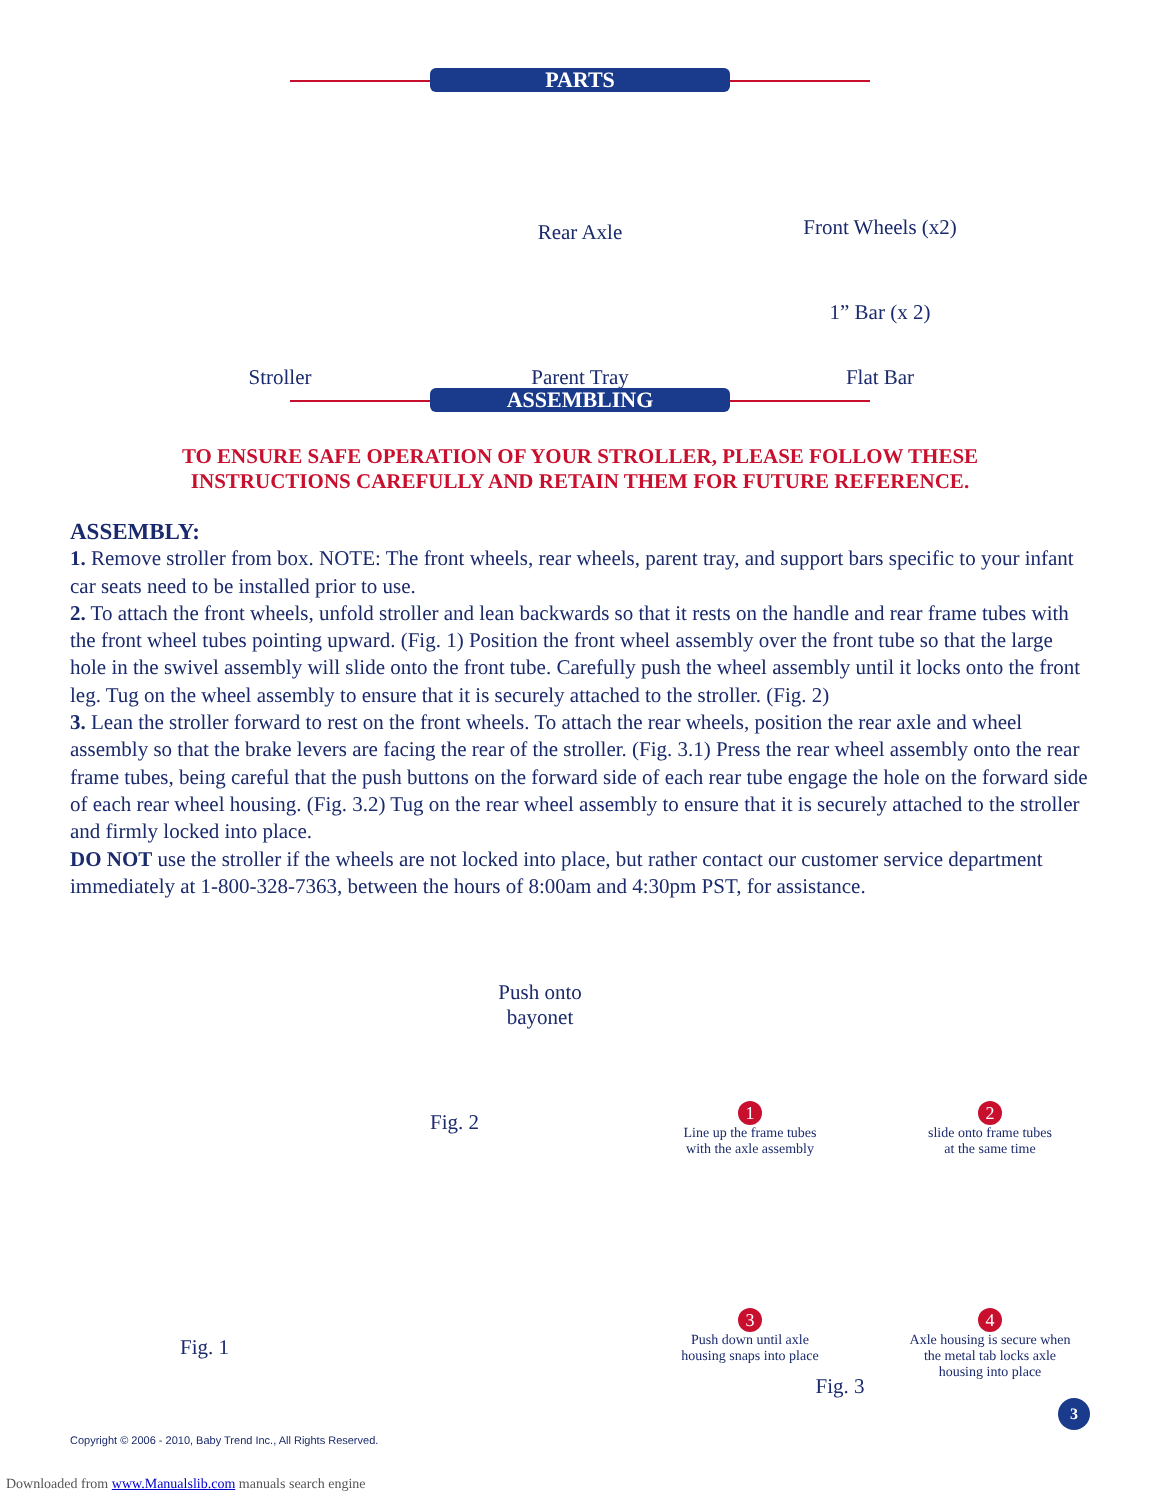PARTS
Stroller
Rear Axle
Parent Tray
Front Wheels (x2)
1” Bar (x 2)
Flat Bar
ASSEMBLING
TO ENSURE SAFE OPERATION OF YOUR STROLLER, PLEASE FOLLOW THESE
INSTRUCTIONS CAREFULLY AND RETAIN THEM FOR FUTURE REFERENCE.
ASSEMBLY:
1. Remove stroller from box. NOTE: The front wheels, rear wheels, parent tray, and support bars specific to your infant car seats need to be installed prior to use.
2. To attach the front wheels, unfold stroller and lean backwards so that it rests on the handle and rear frame tubes with the front wheel tubes pointing upward. (Fig. 1) Position the front wheel assembly over the front tube so that the large hole in the swivel assembly will slide onto the front tube. Carefully push the wheel assembly until it locks onto the front leg. Tug on the wheel assembly to ensure that it is securely attached to the stroller. (Fig. 2)
3. Lean the stroller forward to rest on the front wheels. To attach the rear wheels, position the rear axle and wheel assembly so that the brake levers are facing the rear of the stroller. (Fig. 3.1) Press the rear wheel assembly onto the rear frame tubes, being careful that the push buttons on the forward side of each rear tube engage the hole on the forward side of each rear wheel housing. (Fig. 3.2) Tug on the rear wheel assembly to ensure that it is securely attached to the stroller and firmly locked into place.
DO NOT use the stroller if the wheels are not locked into place, but rather contact our customer service department immediately at 1-800-328-7363, between the hours of 8:00am and 4:30pm PST, for assistance.
Fig. 1
Push onto bayonet
Fig. 2
1
Line up the frame tubes
with the axle assembly
3
Push down until axle
housing snaps into place
Fig. 3
2
slide onto frame tubes
at the same time
4
Axle housing is secure when
the metal tab locks axle
housing into place
3
Copyright © 2006 - 2010, Baby Trend Inc., All Rights Reserved.
Downloaded from www.Manualslib.com manuals search engine